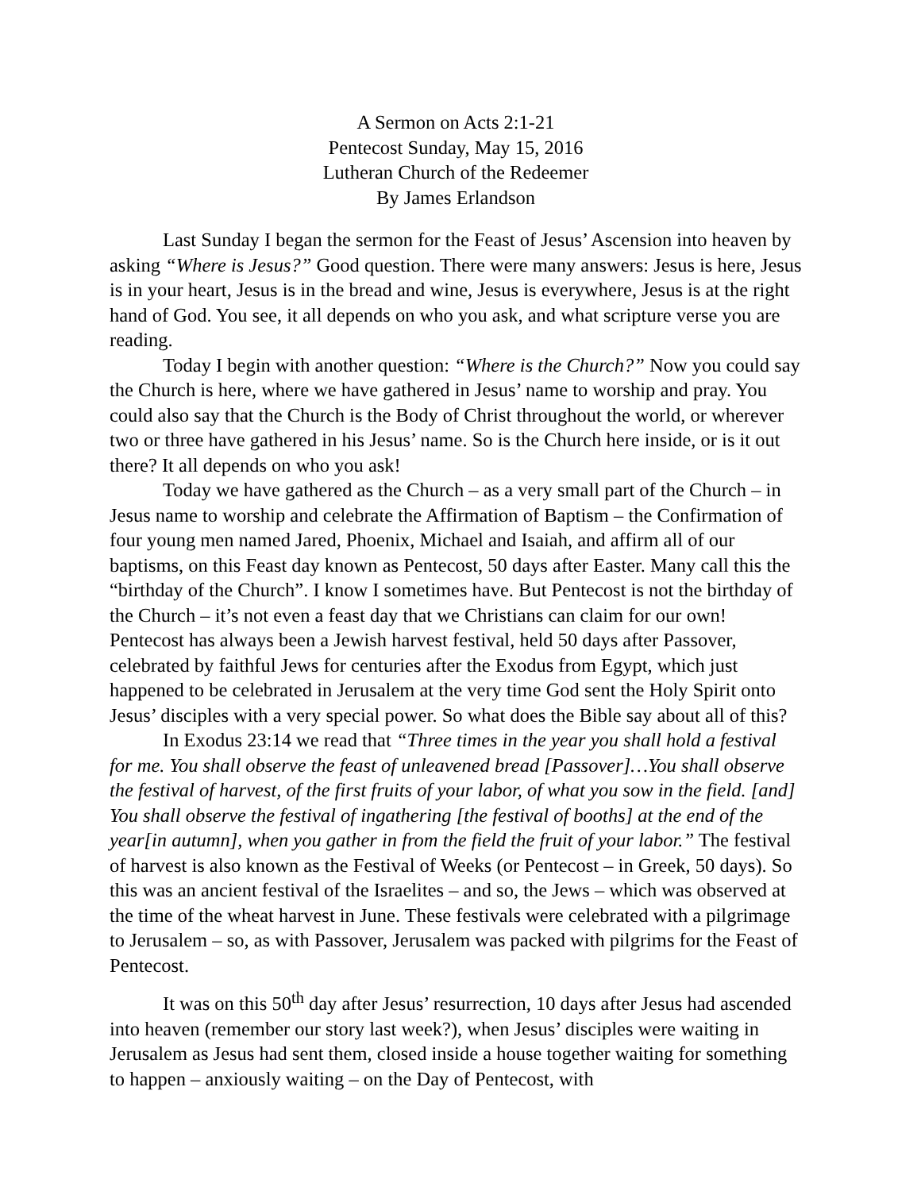A Sermon on Acts 2:1-21
Pentecost Sunday, May 15, 2016
Lutheran Church of the Redeemer
By James Erlandson
Last Sunday I began the sermon for the Feast of Jesus’ Ascension into heaven by asking “Where is Jesus?” Good question. There were many answers: Jesus is here, Jesus is in your heart, Jesus is in the bread and wine, Jesus is everywhere, Jesus is at the right hand of God. You see, it all depends on who you ask, and what scripture verse you are reading.
Today I begin with another question: “Where is the Church?” Now you could say the Church is here, where we have gathered in Jesus’ name to worship and pray. You could also say that the Church is the Body of Christ throughout the world, or wherever two or three have gathered in his Jesus’ name. So is the Church here inside, or is it out there? It all depends on who you ask!
Today we have gathered as the Church – as a very small part of the Church – in Jesus name to worship and celebrate the Affirmation of Baptism – the Confirmation of four young men named Jared, Phoenix, Michael and Isaiah, and affirm all of our baptisms, on this Feast day known as Pentecost, 50 days after Easter. Many call this the “birthday of the Church”. I know I sometimes have. But Pentecost is not the birthday of the Church – it’s not even a feast day that we Christians can claim for our own! Pentecost has always been a Jewish harvest festival, held 50 days after Passover, celebrated by faithful Jews for centuries after the Exodus from Egypt, which just happened to be celebrated in Jerusalem at the very time God sent the Holy Spirit onto Jesus’ disciples with a very special power. So what does the Bible say about all of this?
In Exodus 23:14 we read that “Three times in the year you shall hold a festival for me. You shall observe the feast of unleavened bread [Passover]…You shall observe the festival of harvest, of the first fruits of your labor, of what you sow in the field. [and] You shall observe the festival of ingathering [the festival of booths] at the end of the year[in autumn], when you gather in from the field the fruit of your labor.” The festival of harvest is also known as the Festival of Weeks (or Pentecost – in Greek, 50 days). So this was an ancient festival of the Israelites – and so, the Jews – which was observed at the time of the wheat harvest in June. These festivals were celebrated with a pilgrimage to Jerusalem – so, as with Passover, Jerusalem was packed with pilgrims for the Feast of Pentecost.
It was on this 50<sup>th</sup> day after Jesus’ resurrection, 10 days after Jesus had ascended into heaven (remember our story last week?), when Jesus’ disciples were waiting in Jerusalem as Jesus had sent them, closed inside a house together waiting for something to happen – anxiously waiting – on the Day of Pentecost, with